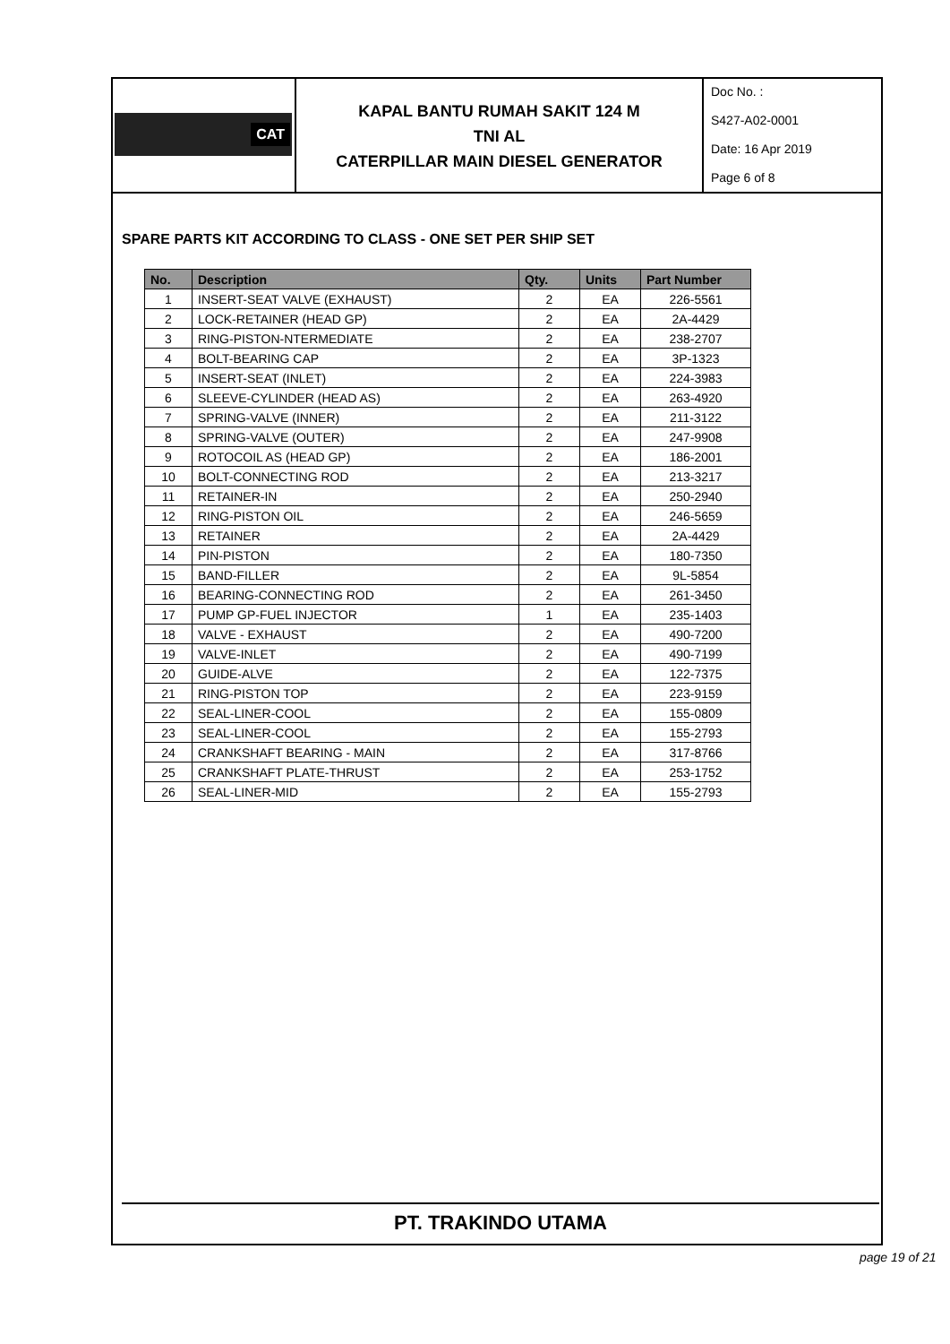CAT
KAPAL BANTU RUMAH SAKIT 124 M
TNI AL
CATERPILLAR MAIN DIESEL GENERATOR
Doc No. :
S427-A02-0001
Date: 16 Apr 2019
Page 6 of 8
SPARE PARTS KIT ACCORDING TO CLASS - ONE SET PER SHIP SET
| No. | Description | Qty. | Units | Part Number |
| --- | --- | --- | --- | --- |
| 1 | INSERT-SEAT VALVE (EXHAUST) | 2 | EA | 226-5561 |
| 2 | LOCK-RETAINER (HEAD GP) | 2 | EA | 2A-4429 |
| 3 | RING-PISTON-NTERMEDIATE | 2 | EA | 238-2707 |
| 4 | BOLT-BEARING CAP | 2 | EA | 3P-1323 |
| 5 | INSERT-SEAT (INLET) | 2 | EA | 224-3983 |
| 6 | SLEEVE-CYLINDER (HEAD AS) | 2 | EA | 263-4920 |
| 7 | SPRING-VALVE (INNER) | 2 | EA | 211-3122 |
| 8 | SPRING-VALVE (OUTER) | 2 | EA | 247-9908 |
| 9 | ROTOCOIL AS (HEAD GP) | 2 | EA | 186-2001 |
| 10 | BOLT-CONNECTING ROD | 2 | EA | 213-3217 |
| 11 | RETAINER-IN | 2 | EA | 250-2940 |
| 12 | RING-PISTON OIL | 2 | EA | 246-5659 |
| 13 | RETAINER | 2 | EA | 2A-4429 |
| 14 | PIN-PISTON | 2 | EA | 180-7350 |
| 15 | BAND-FILLER | 2 | EA | 9L-5854 |
| 16 | BEARING-CONNECTING ROD | 2 | EA | 261-3450 |
| 17 | PUMP GP-FUEL INJECTOR | 1 | EA | 235-1403 |
| 18 | VALVE - EXHAUST | 2 | EA | 490-7200 |
| 19 | VALVE-INLET | 2 | EA | 490-7199 |
| 20 | GUIDE-ALVE | 2 | EA | 122-7375 |
| 21 | RING-PISTON TOP | 2 | EA | 223-9159 |
| 22 | SEAL-LINER-COOL | 2 | EA | 155-0809 |
| 23 | SEAL-LINER-COOL | 2 | EA | 155-2793 |
| 24 | CRANKSHAFT BEARING - MAIN | 2 | EA | 317-8766 |
| 25 | CRANKSHAFT PLATE-THRUST | 2 | EA | 253-1752 |
| 26 | SEAL-LINER-MID | 2 | EA | 155-2793 |
PT. TRAKINDO UTAMA
page 19 of 21